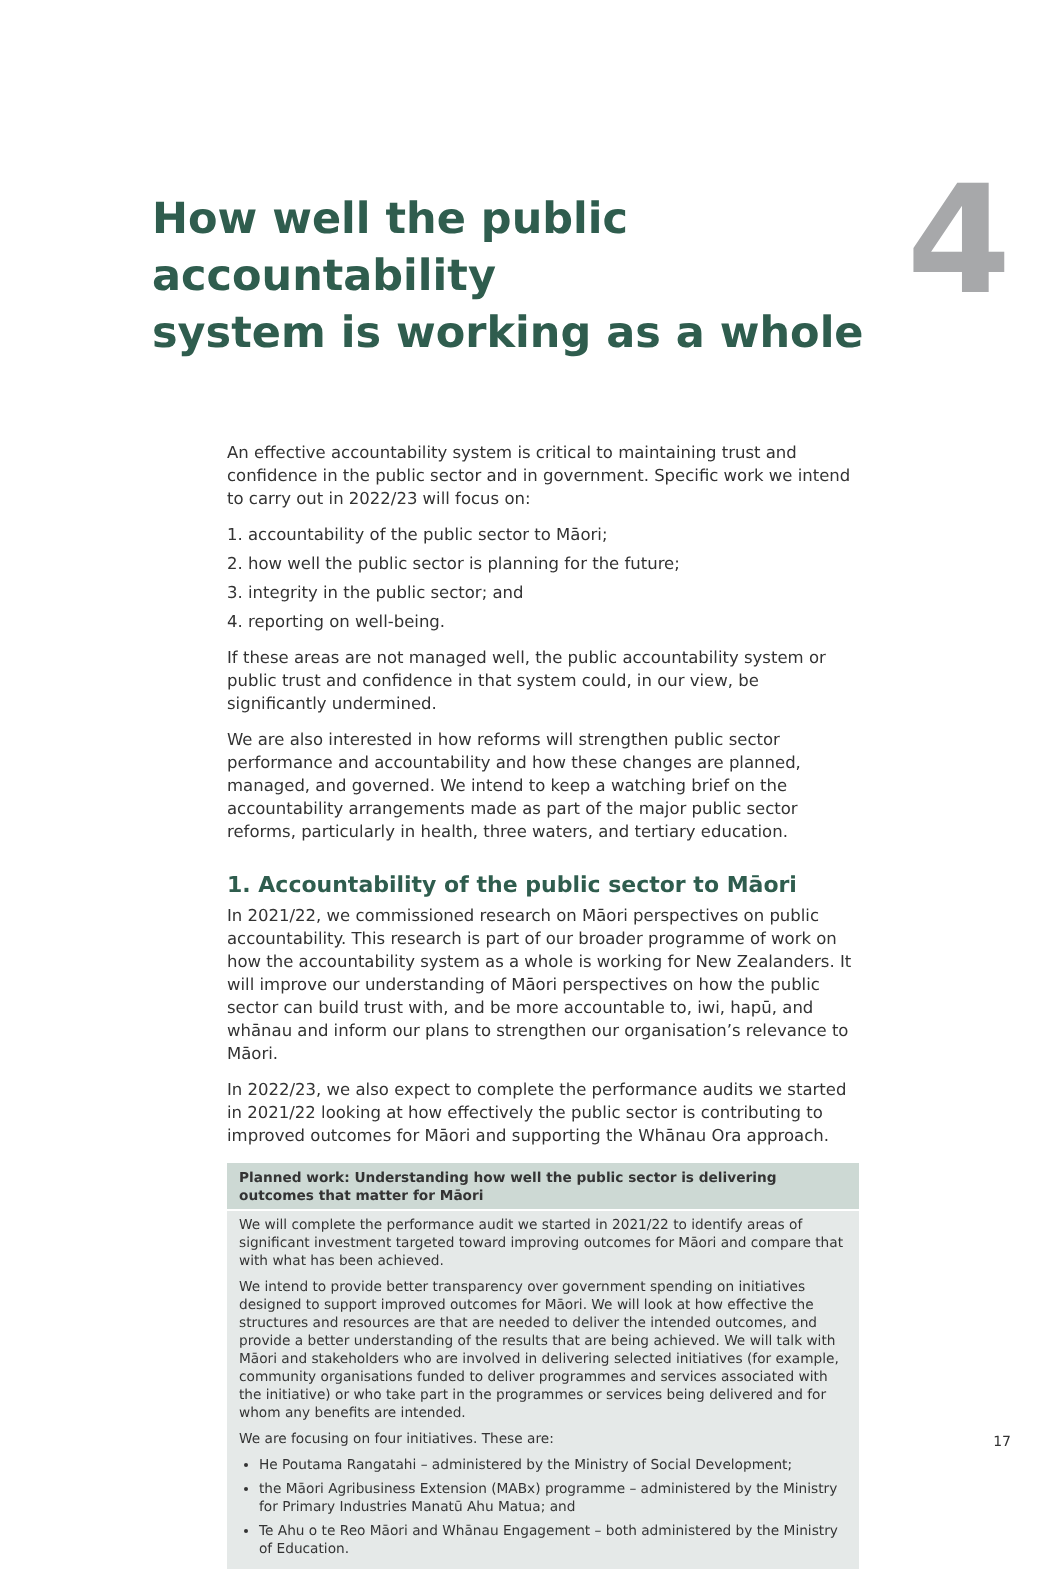How well the public accountability
system is working as a whole
4
An effective accountability system is critical to maintaining trust and confidence in the public sector and in government. Specific work we intend to carry out in 2022/23 will focus on:
1. accountability of the public sector to Māori;
2. how well the public sector is planning for the future;
3. integrity in the public sector; and
4. reporting on well-being.
If these areas are not managed well, the public accountability system or public trust and confidence in that system could, in our view, be significantly undermined.
We are also interested in how reforms will strengthen public sector performance and accountability and how these changes are planned, managed, and governed. We intend to keep a watching brief on the accountability arrangements made as part of the major public sector reforms, particularly in health, three waters, and tertiary education.
1. Accountability of the public sector to Māori
In 2021/22, we commissioned research on Māori perspectives on public accountability. This research is part of our broader programme of work on how the accountability system as a whole is working for New Zealanders. It will improve our understanding of Māori perspectives on how the public sector can build trust with, and be more accountable to, iwi, hapū, and whānau and inform our plans to strengthen our organisation’s relevance to Māori.
In 2022/23, we also expect to complete the performance audits we started in 2021/22 looking at how effectively the public sector is contributing to improved outcomes for Māori and supporting the Whānau Ora approach.
Planned work: Understanding how well the public sector is delivering outcomes that matter for Māori
We will complete the performance audit we started in 2021/22 to identify areas of significant investment targeted toward improving outcomes for Māori and compare that with what has been achieved.
We intend to provide better transparency over government spending on initiatives designed to support improved outcomes for Māori. We will look at how effective the structures and resources are that are needed to deliver the intended outcomes, and provide a better understanding of the results that are being achieved. We will talk with Māori and stakeholders who are involved in delivering selected initiatives (for example, community organisations funded to deliver programmes and services associated with the initiative) or who take part in the programmes or services being delivered and for whom any benefits are intended.
We are focusing on four initiatives. These are:
He Poutama Rangatahi – administered by the Ministry of Social Development;
the Māori Agribusiness Extension (MABx) programme – administered by the Ministry for Primary Industries Manatū Ahu Matua; and
Te Ahu o te Reo Māori and Whānau Engagement – both administered by the Ministry of Education.
17